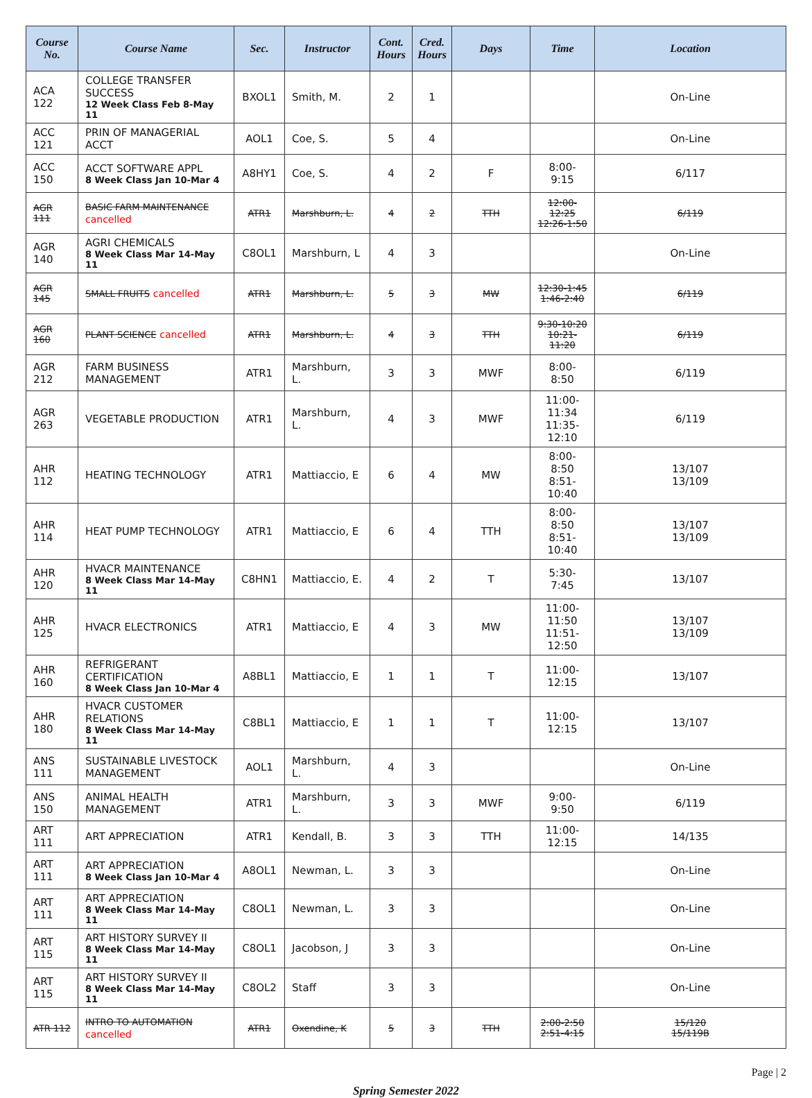| Course No. | Course Name | Sec. | Instructor | Cont. Hours | Cred. Hours | Days | Time | Location |
| --- | --- | --- | --- | --- | --- | --- | --- | --- |
| ACA 122 | COLLEGE TRANSFER SUCCESS 12 Week Class Feb 8-May 11 | BXOL1 | Smith, M. | 2 | 1 | | | On-Line |
| ACC 121 | PRIN OF MANAGERIAL ACCT | AOL1 | Coe, S. | 5 | 4 | | | On-Line |
| ACC 150 | ACCT SOFTWARE APPL 8 Week Class Jan 10-Mar 4 | A8HY1 | Coe, S. | 4 | 2 | F | 8:00-9:15 | 6/117 |
| AGR 111 | BASIC FARM MAINTENANCE cancelled | ATR1 | Marshburn, L. | 4 | 2 | TTH | 12:00-12:25 12:26-1:50 | 6/119 |
| AGR 140 | AGRI CHEMICALS 8 Week Class Mar 14-May 11 | C8OL1 | Marshburn, L | 4 | 3 | | | On-Line |
| AGR 145 | SMALL FRUITS cancelled | ATR1 | Marshburn, L. | 5 | 3 | MW | 12:30-1:45 1:46-2:40 | 6/119 |
| AGR 160 | PLANT SCIENCE cancelled | ATR1 | Marshburn, L. | 4 | 3 | TTH | 9:30-10:20 10:21-11:20 | 6/119 |
| AGR 212 | FARM BUSINESS MANAGEMENT | ATR1 | Marshburn, L. | 3 | 3 | MWF | 8:00-8:50 | 6/119 |
| AGR 263 | VEGETABLE PRODUCTION | ATR1 | Marshburn, L. | 4 | 3 | MWF | 11:00-11:34 11:35-12:10 | 6/119 |
| AHR 112 | HEATING TECHNOLOGY | ATR1 | Mattiaccio, E | 6 | 4 | MW | 8:00-8:50 8:51-10:40 | 13/107 13/109 |
| AHR 114 | HEAT PUMP TECHNOLOGY | ATR1 | Mattiaccio, E | 6 | 4 | TTH | 8:00-8:50 8:51-10:40 | 13/107 13/109 |
| AHR 120 | HVACR MAINTENANCE 8 Week Class Mar 14-May 11 | C8HN1 | Mattiaccio, E. | 4 | 2 | T | 5:30-7:45 | 13/107 |
| AHR 125 | HVACR ELECTRONICS | ATR1 | Mattiaccio, E | 4 | 3 | MW | 11:00-11:50 11:51-12:50 | 13/107 13/109 |
| AHR 160 | REFRIGERANT CERTIFICATION 8 Week Class Jan 10-Mar 4 | A8BL1 | Mattiaccio, E | 1 | 1 | T | 11:00-12:15 | 13/107 |
| AHR 180 | HVACR CUSTOMER RELATIONS 8 Week Class Mar 14-May 11 | C8BL1 | Mattiaccio, E | 1 | 1 | T | 11:00-12:15 | 13/107 |
| ANS 111 | SUSTAINABLE LIVESTOCK MANAGEMENT | AOL1 | Marshburn, L. | 4 | 3 | | | On-Line |
| ANS 150 | ANIMAL HEALTH MANAGEMENT | ATR1 | Marshburn, L. | 3 | 3 | MWF | 9:00-9:50 | 6/119 |
| ART 111 | ART APPRECIATION | ATR1 | Kendall, B. | 3 | 3 | TTH | 11:00-12:15 | 14/135 |
| ART 111 | ART APPRECIATION 8 Week Class Jan 10-Mar 4 | A8OL1 | Newman, L. | 3 | 3 | | | On-Line |
| ART 111 | ART APPRECIATION 8 Week Class Mar 14-May 11 | C8OL1 | Newman, L. | 3 | 3 | | | On-Line |
| ART 115 | ART HISTORY SURVEY II 8 Week Class Mar 14-May 11 | C8OL1 | Jacobson, J | 3 | 3 | | | On-Line |
| ART 115 | ART HISTORY SURVEY II 8 Week Class Mar 14-May 11 | C8OL2 | Staff | 3 | 3 | | | On-Line |
| ATR 112 | INTRO TO AUTOMATION cancelled | ATR1 | Oxendine, K | 5 | 3 | TTH | 2:00-2:50 2:51-4:15 | 15/120 15/119B |
Page | 2
Spring Semester 2022